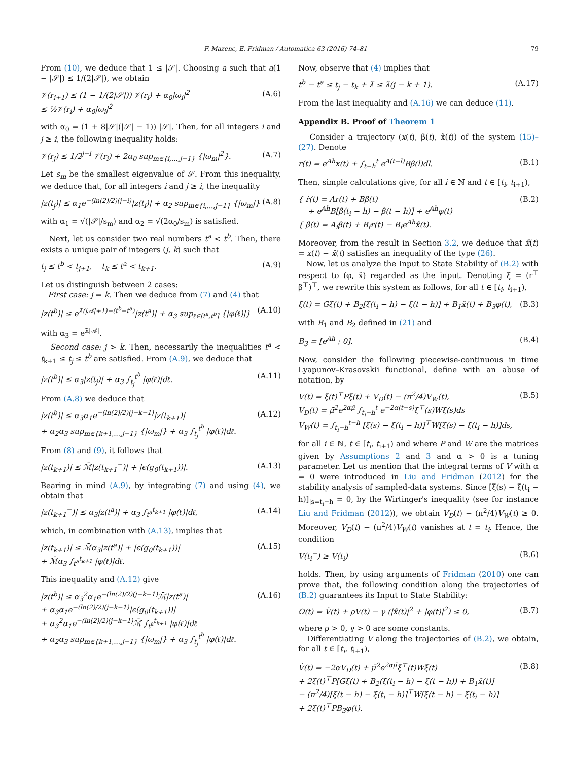F. Mazenc, E. Fridman / Automatica 63 (2016) 74–81 79
From (10), we deduce that 1 ≤ |𝒮|. Choosing a such that a(1 − |𝒮|) ≤ 1/(2|𝒮|), we obtain
𝒱(r<sub>i+1</sub>) ≤ (1 − 1/(2|𝒮|)) 𝒱(r<sub>i</sub>) + α<sub>0</sub>|ϖ<sub>i</sub>|<sup>2</sup>
≤ ½𝒱(r<sub>i</sub>) + α<sub>0</sub>|ϖ<sub>i</sub>|<sup>2</sup> (A.6)
with α<sub>0</sub> = (1 + 8|𝒮|(|𝒮| − 1)) |𝒮|. Then, for all integers i and j ≥ i, the following inequality holds:
𝒱(r<sub>j</sub>) ≤ 1/2<sup>j−i</sup> 𝒱(r<sub>i</sub>) + 2α<sub>0</sub> sup<sub>m∈{i,…,j−1}</sub> {|ϖ<sub>m</sub>|<sup>2</sup>}. (A.7)
Let s<sub>m</sub> be the smallest eigenvalue of 𝒮. From this inequality, we deduce that, for all integers i and j ≥ i, the inequality
|z(t<sub>j</sub>)| ≤ α<sub>1</sub>e<sup>−(ln(2)/2)(j−i)</sup>|z(t<sub>i</sub>)| + α<sub>2</sub> sup<sub>m∈{i,…,j−1}</sub> {|ϖ<sub>m</sub>|} (A.8)
with α<sub>1</sub> = √(|𝒮|/s<sub>m</sub>) and α<sub>2</sub> = √(2α<sub>0</sub>/s<sub>m</sub>) is satisfied.
Next, let us consider two real numbers t<sup>a</sup> < t<sup>b</sup>. Then, there exists a unique pair of integers (j, k) such that
t<sub>j</sub> ≤ t<sup>b</sup> < t<sub>j+1</sub>, t<sub>k</sub> ≤ t<sup>a</sup> < t<sub>k+1</sub>. (A.9)
Let us distinguish between 2 cases:
First case: j = k. Then we deduce from (7) and (4) that
|z(t<sup>b</sup>)| ≤ e<sup>λ̄(|𝒜|+1)−(t<sup>b</sup>−t<sup>a</sup>)</sup>|z(t<sup>a</sup>)| + α<sub>3</sub> sup<sub>ℓ∈[t<sup>a</sup>,t<sup>b</sup>]</sub> {|φ(ℓ)|} (A.10)
with α<sub>3</sub> = e<sup>λ̄|𝒜|</sup>.
Second case: j > k. Then, necessarily the inequalities t<sup>a</sup> < t<sub>k+1</sub> ≤ t<sub>j</sub> ≤ t<sup>b</sup> are satisfied. From (A.9), we deduce that
|z(t<sup>b</sup>)| ≤ α<sub>3</sub>|z(t<sub>j</sub>)| + α<sub>3</sub> ∫<sub>t<sub>j</sub></sub><sup>t<sup>b</sup></sup> |φ(ℓ)|dℓ. (A.11)
From (A.8) we deduce that
|z(t<sup>b</sup>)| ≤ α<sub>3</sub>α<sub>1</sub>e<sup>−(ln(2)/2)(j−k−1)</sup>|z(t<sub>k+1</sub>)|
+ α<sub>2</sub>α<sub>3</sub> sup<sub>m∈{k+1,…,j−1}</sub> {|ϖ<sub>m</sub>|} + α<sub>3</sub> ∫<sub>t<sub>j</sub></sub><sup>t<sup>b</sup></sup> |φ(ℓ)|dℓ. (A.12)
From (8) and (9), it follows that
|z(t<sub>k+1</sub>)| ≤ ℳ̄|z(t<sub>k+1</sub><sup>−</sup>)| + |ϵ(g<sub>0</sub>(t<sub>k+1</sub>))|. (A.13)
Bearing in mind (A.9), by integrating (7) and using (4), we obtain that
|z(t<sub>k+1</sub><sup>−</sup>)| ≤ α<sub>3</sub>|z(t<sup>a</sup>)| + α<sub>3</sub> ∫<sub>t<sup>a</sup></sub><sup>t<sub>k+1</sub></sup> |φ(ℓ)|dℓ, (A.14)
which, in combination with (A.13), implies that
|z(t<sub>k+1</sub>)| ≤ ℳ̄α<sub>3</sub>|z(t<sup>a</sup>)| + |ϵ(g<sub>0</sub>(t<sub>k+1</sub>))|
+ ℳ̄α<sub>3</sub> ∫<sub>t<sup>a</sup></sub><sup>t<sub>k+1</sub></sup> |φ(ℓ)|dℓ. (A.15)
This inequality and (A.12) give
|z(t<sup>b</sup>)| ≤ α<sub>3</sub><sup>2</sup>α<sub>1</sub>e<sup>−(ln(2)/2)(j−k−1)</sup>ℳ̄|z(t<sup>a</sup>)|
+ α<sub>3</sub>α<sub>1</sub>e<sup>−(ln(2)/2)(j−k−1)</sup>|ϵ(g<sub>0</sub>(t<sub>k+1</sub>))|
+ α<sub>3</sub><sup>2</sup>α<sub>1</sub>e<sup>−(ln(2)/2)(j−k−1)</sup>ℳ̄ ∫<sub>t<sup>a</sup></sub><sup>t<sub>k+1</sub></sup> |φ(ℓ)|dℓ
+ α<sub>2</sub>α<sub>3</sub> sup<sub>m∈{k+1,…,j−1}</sub> {|ϖ<sub>m</sub>|} + α<sub>3</sub> ∫<sub>t<sub>j</sub></sub><sup>t<sup>b</sup></sup> |φ(ℓ)|dℓ. (A.16)
Now, observe that (4) implies that
t<sup>b</sup> − t<sup>a</sup> ≤ t<sub>j</sub> − t<sub>k</sub> + λ̄ ≤ λ̄(j − k + 1). (A.17)
From the last inequality and (A.16) we can deduce (11).
Appendix B. Proof of Theorem 1
Consider a trajectory (x(t), β(t), x̂(t)) of the system (15)–(27). Denote
r(t) = e<sup>Ah</sup>x(t) + ∫<sub>t−h</sub><sup>t</sup> e<sup>A(t−l)</sup>Bβ(l)dl. (B.1)
Then, simple calculations give, for all i ∈ ℕ and t ∈ [t<sub>i</sub>, t<sub>i+1</sub>),
{ ṙ(t) = Ar(t) + Bβ(t)
+ e<sup>Ah</sup>B[β(t<sub>i</sub> − h) − β(t − h)] + e<sup>Ah</sup>φ(t)
{ β̇(t) = A<sub>f</sub>β(t) + B<sub>f</sub>r(t) − B<sub>f</sub>e<sup>Ah</sup>x̃(t). (B.2)
Moreover, from the result in Section 3.2, we deduce that x̃(t) = x(t) − x̂(t) satisfies an inequality of the type (26).
Now, let us analyze the Input to State Stability of (B.2) with respect to (φ, x̃) regarded as the input. Denoting ξ = (r<sup>⊤</sup> β<sup>⊤</sup>)<sup>⊤</sup>, we rewrite this system as follows, for all t ∈ [t<sub>i</sub>, t<sub>i+1</sub>),
ξ̇(t) = Gξ(t) + B<sub>2</sub>[ξ(t<sub>i</sub> − h) − ξ(t − h)] + B<sub>1</sub>x̃(t) + B<sub>3</sub>φ(t), (B.3)
with B<sub>1</sub> and B<sub>2</sub> defined in (21) and
B<sub>3</sub> = [e<sup>Ah</sup> ; 0]. (B.4)
Now, consider the following piecewise-continuous in time Lyapunov–Krasovskii functional, define with an abuse of notation, by
V(t) = ξ(t)<sup>⊤</sup>Pξ(t) + V<sub>D</sub>(t) − (π<sup>2</sup>/4)V<sub>W</sub>(t),
V<sub>D</sub>(t) = μ̄<sup>2</sup>e<sup>2αμ̄</sup> ∫<sub>t<sub>i</sub>−h</sub><sup>t</sup> e<sup>−2α(t−s)</sup>ξ̇<sup>⊤</sup>(s)Wξ̇(s)ds
V<sub>W</sub>(t) = ∫<sub>t<sub>i</sub>−h</sub><sup>t−h</sup> [ξ(s) − ξ(t<sub>i</sub> − h)]<sup>⊤</sup>W[ξ(s) − ξ(t<sub>i</sub> − h)]ds, (B.5)
for all i ∈ ℕ, t ∈ [t<sub>i</sub>, t<sub>i+1</sub>) and where P and W are the matrices given by Assumptions 2 and 3 and α > 0 is a tuning parameter. Let us mention that the integral terms of V with α = 0 were introduced in Liu and Fridman (2012) for the stability analysis of sampled-data systems. Since [ξ(s) − ξ(t<sub>i</sub> − h)]<sub>|s=t<sub>i</sub>−h</sub> = 0, by the Wirtinger's inequality (see for instance Liu and Fridman (2012)), we obtain V<sub>D</sub>(t) − (π<sup>2</sup>/4)V<sub>W</sub>(t) ≥ 0. Moreover, V<sub>D</sub>(t) − (π<sup>2</sup>/4)V<sub>W</sub>(t) vanishes at t = t<sub>i</sub>. Hence, the condition
V(t<sub>i</sub><sup>−</sup>) ≥ V(t<sub>i</sub>) (B.6)
holds. Then, by using arguments of Fridman (2010) one can prove that, the following condition along the trajectories of (B.2) guarantees its Input to State Stability:
Ω(t) = V̇(t) + ρV(t) − γ (|x̃(t)|<sup>2</sup> + |φ(t)|<sup>2</sup>) ≤ 0, (B.7)
where ρ > 0, γ > 0 are some constants.
Differentiating V along the trajectories of (B.2), we obtain, for all t ∈ [t<sub>i</sub>, t<sub>i+1</sub>),
V̇(t) = −2αV<sub>D</sub>(t) + μ̄<sup>2</sup>e<sup>2αμ̄</sup>ξ̇<sup>⊤</sup>(t)Wξ̇(t)
+ 2ξ(t)<sup>⊤</sup>P[Gξ(t) + B<sub>2</sub>(ξ(t<sub>i</sub> − h) − ξ(t − h)) + B<sub>1</sub>x̃(t)]
− (π<sup>2</sup>/4)[ξ(t − h) − ξ(t<sub>i</sub> − h)]<sup>⊤</sup>W[ξ(t − h) − ξ(t<sub>i</sub> − h)]
+ 2ξ(t)<sup>⊤</sup>PB<sub>3</sub>φ(t). (B.8)